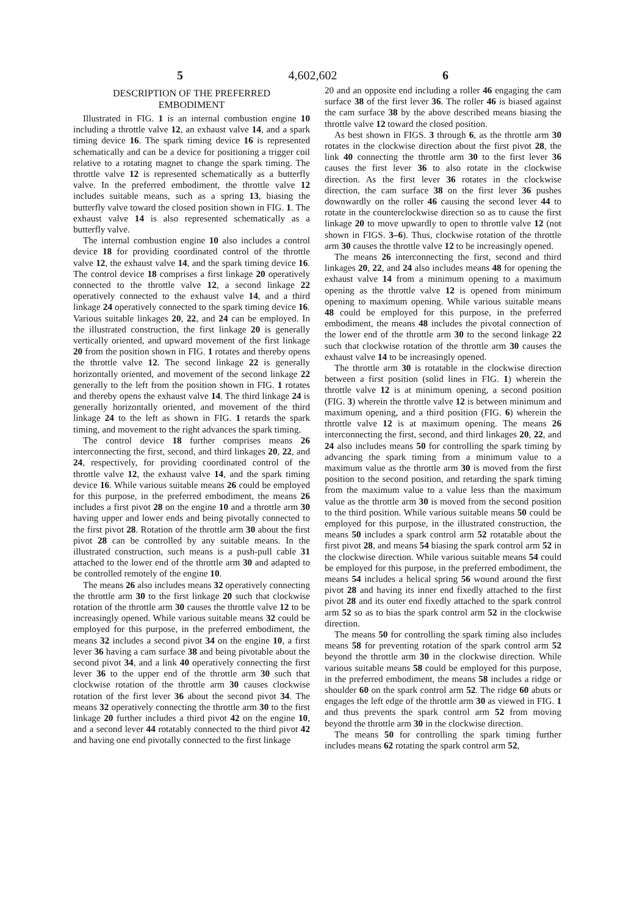5 4,602,602 6
DESCRIPTION OF THE PREFERRED
EMBODIMENT
Illustrated in FIG. 1 is an internal combustion engine 10 including a throttle valve 12, an exhaust valve 14, and a spark timing device 16. The spark timing device 16 is represented schematically and can be a device for positioning a trigger coil relative to a rotating magnet to change the spark timing. The throttle valve 12 is represented schematically as a butterfly valve. In the preferred embodiment, the throttle valve 12 includes suitable means, such as a spring 13, biasing the butterfly valve toward the closed position shown in FIG. 1. The exhaust valve 14 is also represented schematically as a butterfly valve.
The internal combustion engine 10 also includes a control device 18 for providing coordinated control of the throttle valve 12, the exhaust valve 14, and the spark timing device 16. The control device 18 comprises a first linkage 20 operatively connected to the throttle valve 12, a second linkage 22 operatively connected to the exhaust valve 14, and a third linkage 24 operatively connected to the spark timing device 16. Various suitable linkages 20, 22, and 24 can be employed. In the illustrated construction, the first linkage 20 is generally vertically oriented, and upward movement of the first linkage 20 from the position shown in FIG. 1 rotates and thereby opens the throttle valve 12. The second linkage 22 is generally horizontally oriented, and movement of the second linkage 22 generally to the left from the position shown in FIG. 1 rotates and thereby opens the exhaust valve 14. The third linkage 24 is generally horizontally oriented, and movement of the third linkage 24 to the left as shown in FIG. 1 retards the spark timing, and movement to the right advances the spark timing.
The control device 18 further comprises means 26 interconnecting the first, second, and third linkages 20, 22, and 24, respectively, for providing coordinated control of the throttle valve 12, the exhaust valve 14, and the spark timing device 16. While various suitable means 26 could be employed for this purpose, in the preferred embodiment, the means 26 includes a first pivot 28 on the engine 10 and a throttle arm 30 having upper and lower ends and being pivotally connected to the first pivot 28. Rotation of the throttle arm 30 about the first pivot 28 can be controlled by any suitable means. In the illustrated construction, such means is a push-pull cable 31 attached to the lower end of the throttle arm 30 and adapted to be controlled remotely of the engine 10.
The means 26 also includes means 32 operatively connecting the throttle arm 30 to the first linkage 20 such that clockwise rotation of the throttle arm 30 causes the throttle valve 12 to be increasingly opened. While various suitable means 32 could be employed for this purpose, in the preferred embodiment, the means 32 includes a second pivot 34 on the engine 10, a first lever 36 having a cam surface 38 and being pivotable about the second pivot 34, and a link 40 operatively connecting the first lever 36 to the upper end of the throttle arm 30 such that clockwise rotation of the throttle arm 30 causes clockwise rotation of the first lever 36 about the second pivot 34. The means 32 operatively connecting the throttle arm 30 to the first linkage 20 further includes a third pivot 42 on the engine 10, and a second lever 44 rotatably connected to the third pivot 42 and having one end pivotally connected to the first linkage
20 and an opposite end including a roller 46 engaging the cam surface 38 of the first lever 36. The roller 46 is biased against the cam surface 38 by the above described means biasing the throttle valve 12 toward the closed position.
As best shown in FIGS. 3 through 6, as the throttle arm 30 rotates in the clockwise direction about the first pivot 28, the link 40 connecting the throttle arm 30 to the first lever 36 causes the first lever 36 to also rotate in the clockwise direction. As the first lever 36 rotates in the clockwise direction, the cam surface 38 on the first lever 36 pushes downwardly on the roller 46 causing the second lever 44 to rotate in the counterclockwise direction so as to cause the first linkage 20 to move upwardly to open to throttle valve 12 (not shown in FIGS. 3–6). Thus, clockwise rotation of the throttle arm 30 causes the throttle valve 12 to be increasingly opened.
The means 26 interconnecting the first, second and third linkages 20, 22, and 24 also includes means 48 for opening the exhaust valve 14 from a minimum opening to a maximum opening as the throttle valve 12 is opened from minimum opening to maximum opening. While various suitable means 48 could be employed for this purpose, in the preferred embodiment, the means 48 includes the pivotal connection of the lower end of the throttle arm 30 to the second linkage 22 such that clockwise rotation of the throttle arm 30 causes the exhaust valve 14 to be increasingly opened.
The throttle arm 30 is rotatable in the clockwise direction between a first position (solid lines in FIG. 1) wherein the throttle valve 12 is at minimum opening, a second position (FIG. 3) wherein the throttle valve 12 is between minimum and maximum opening, and a third position (FIG. 6) wherein the throttle valve 12 is at maximum opening. The means 26 interconnecting the first, second, and third linkages 20, 22, and 24 also includes means 50 for controlling the spark timing by advancing the spark timing from a minimum value to a maximum value as the throttle arm 30 is moved from the first position to the second position, and retarding the spark timing from the maximum value to a value less than the maximum value as the throttle arm 30 is moved from the second position to the third position. While various suitable means 50 could be employed for this purpose, in the illustrated construction, the means 50 includes a spark control arm 52 rotatable about the first pivot 28, and means 54 biasing the spark control arm 52 in the clockwise direction. While various suitable means 54 could be employed for this purpose, in the preferred embodiment, the means 54 includes a helical spring 56 wound around the first pivot 28 and having its inner end fixedly attached to the first pivot 28 and its outer end fixedly attached to the spark control arm 52 so as to bias the spark control arm 52 in the clockwise direction.
The means 50 for controlling the spark timing also includes means 58 for preventing rotation of the spark control arm 52 beyond the throttle arm 30 in the clockwise direction. While various suitable means 58 could be employed for this purpose, in the preferred embodiment, the means 58 includes a ridge or shoulder 60 on the spark control arm 52. The ridge 60 abuts or engages the left edge of the throttle arm 30 as viewed in FIG. 1 and thus prevents the spark control arm 52 from moving beyond the throttle arm 30 in the clockwise direction.
The means 50 for controlling the spark timing further includes means 62 rotating the spark control arm 52,